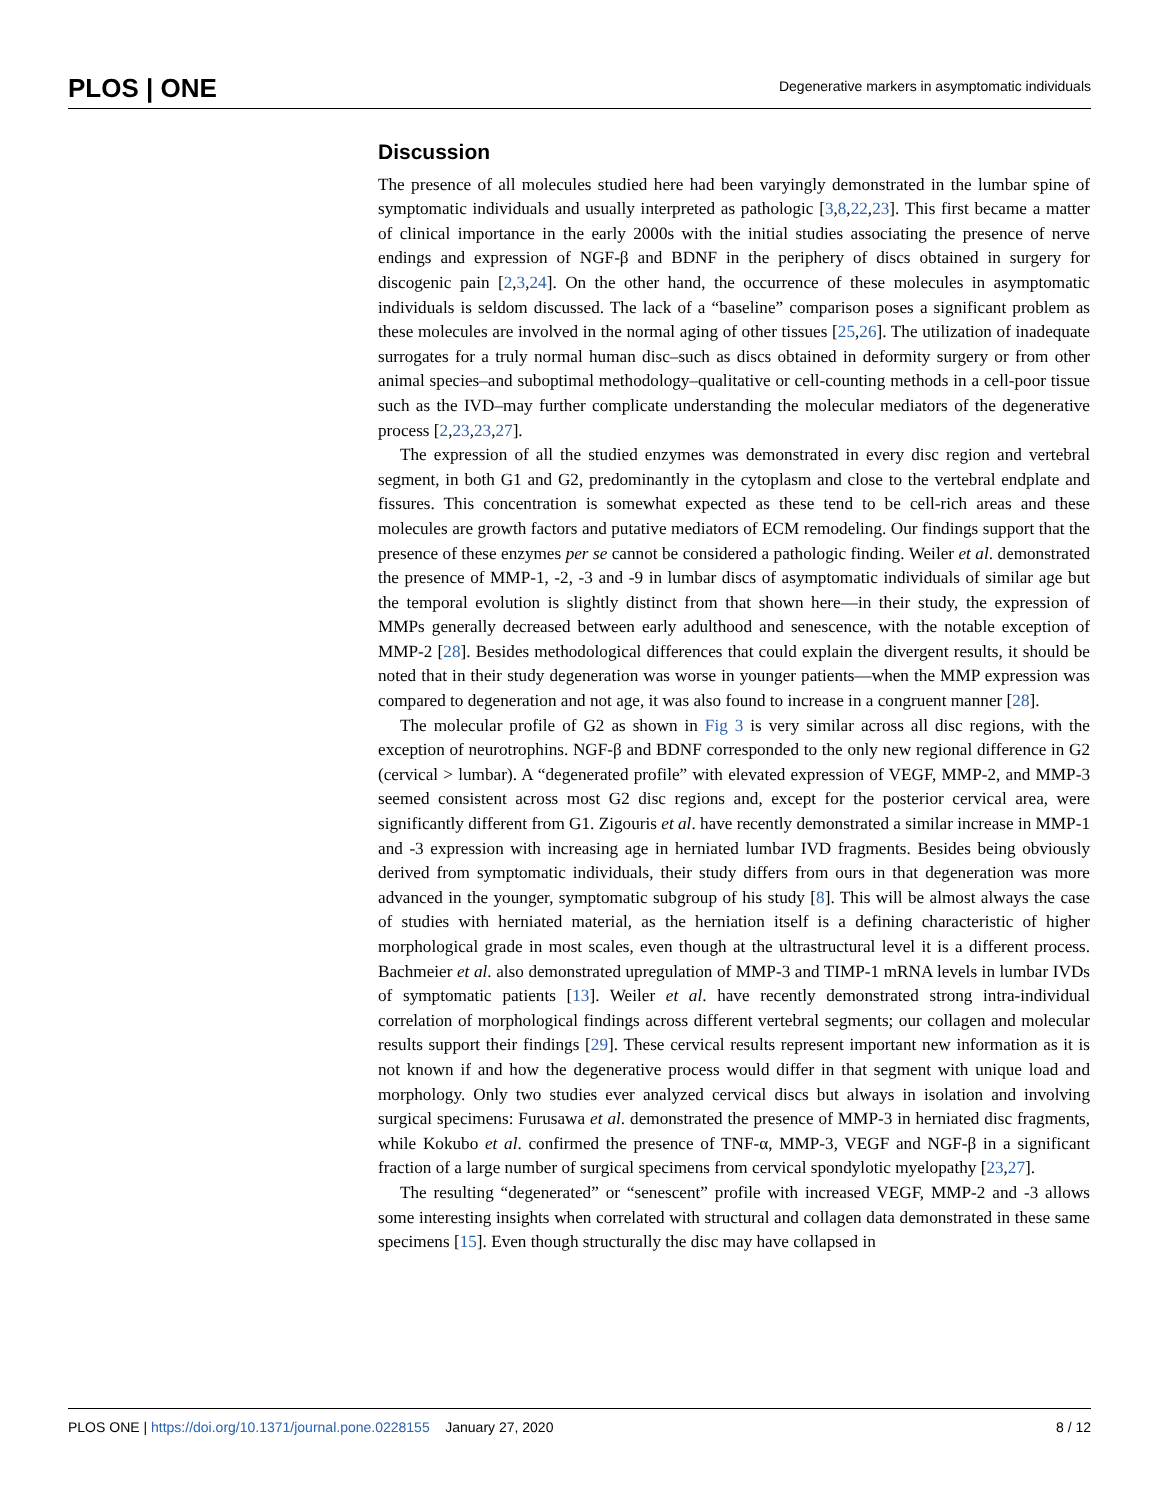PLOS | ONE Degenerative markers in asymptomatic individuals
Discussion
The presence of all molecules studied here had been varyingly demonstrated in the lumbar spine of symptomatic individuals and usually interpreted as pathologic [3,8,22,23]. This first became a matter of clinical importance in the early 2000s with the initial studies associating the presence of nerve endings and expression of NGF-β and BDNF in the periphery of discs obtained in surgery for discogenic pain [2,3,24]. On the other hand, the occurrence of these molecules in asymptomatic individuals is seldom discussed. The lack of a “baseline” comparison poses a significant problem as these molecules are involved in the normal aging of other tissues [25,26]. The utilization of inadequate surrogates for a truly normal human disc–such as discs obtained in deformity surgery or from other animal species–and suboptimal methodology–qualitative or cell-counting methods in a cell-poor tissue such as the IVD–may further complicate understanding the molecular mediators of the degenerative process [2,23,23,27].
The expression of all the studied enzymes was demonstrated in every disc region and vertebral segment, in both G1 and G2, predominantly in the cytoplasm and close to the vertebral endplate and fissures. This concentration is somewhat expected as these tend to be cell-rich areas and these molecules are growth factors and putative mediators of ECM remodeling. Our findings support that the presence of these enzymes per se cannot be considered a pathologic finding. Weiler et al. demonstrated the presence of MMP-1, -2, -3 and -9 in lumbar discs of asymptomatic individuals of similar age but the temporal evolution is slightly distinct from that shown here—in their study, the expression of MMPs generally decreased between early adulthood and senescence, with the notable exception of MMP-2 [28]. Besides methodological differences that could explain the divergent results, it should be noted that in their study degeneration was worse in younger patients—when the MMP expression was compared to degeneration and not age, it was also found to increase in a congruent manner [28].
The molecular profile of G2 as shown in Fig 3 is very similar across all disc regions, with the exception of neurotrophins. NGF-β and BDNF corresponded to the only new regional difference in G2 (cervical > lumbar). A “degenerated profile” with elevated expression of VEGF, MMP-2, and MMP-3 seemed consistent across most G2 disc regions and, except for the posterior cervical area, were significantly different from G1. Zigouris et al. have recently demonstrated a similar increase in MMP-1 and -3 expression with increasing age in herniated lumbar IVD fragments. Besides being obviously derived from symptomatic individuals, their study differs from ours in that degeneration was more advanced in the younger, symptomatic subgroup of his study [8]. This will be almost always the case of studies with herniated material, as the herniation itself is a defining characteristic of higher morphological grade in most scales, even though at the ultrastructural level it is a different process. Bachmeier et al. also demonstrated upregulation of MMP-3 and TIMP-1 mRNA levels in lumbar IVDs of symptomatic patients [13]. Weiler et al. have recently demonstrated strong intra-individual correlation of morphological findings across different vertebral segments; our collagen and molecular results support their findings [29]. These cervical results represent important new information as it is not known if and how the degenerative process would differ in that segment with unique load and morphology. Only two studies ever analyzed cervical discs but always in isolation and involving surgical specimens: Furusawa et al. demonstrated the presence of MMP-3 in herniated disc fragments, while Kokubo et al. confirmed the presence of TNF-α, MMP-3, VEGF and NGF-β in a significant fraction of a large number of surgical specimens from cervical spondylotic myelopathy [23,27].
The resulting “degenerated” or “senescent” profile with increased VEGF, MMP-2 and -3 allows some interesting insights when correlated with structural and collagen data demonstrated in these same specimens [15]. Even though structurally the disc may have collapsed in
PLOS ONE | https://doi.org/10.1371/journal.pone.0228155 January 27, 2020 8 / 12